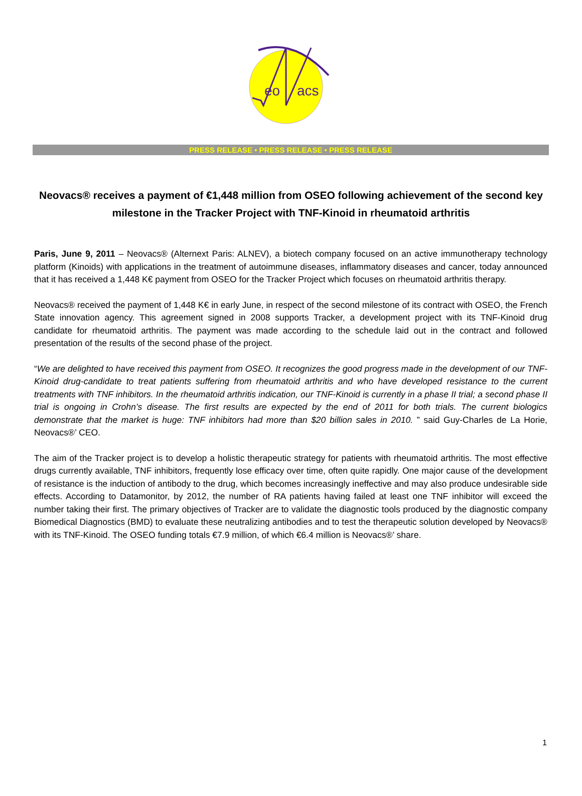eo
acs
PRESS RELEASE • PRESS RELEASE • PRESS RELEASE
Neovacs® receives a payment of €1,448 million from OSEO following achievement of the second key milestone in the Tracker Project with TNF-Kinoid in rheumatoid arthritis
Paris, June 9, 2011 – Neovacs® (Alternext Paris: ALNEV), a biotech company focused on an active immunotherapy technology platform (Kinoids) with applications in the treatment of autoimmune diseases, inflammatory diseases and cancer, today announced that it has received a 1,448 K€ payment from OSEO for the Tracker Project which focuses on rheumatoid arthritis therapy.
Neovacs® received the payment of 1,448 K€ in early June, in respect of the second milestone of its contract with OSEO, the French State innovation agency. This agreement signed in 2008 supports Tracker, a development project with its TNF-Kinoid drug candidate for rheumatoid arthritis. The payment was made according to the schedule laid out in the contract and followed presentation of the results of the second phase of the project.
“We are delighted to have received this payment from OSEO. It recognizes the good progress made in the development of our TNF-Kinoid drug-candidate to treat patients suffering from rheumatoid arthritis and who have developed resistance to the current treatments with TNF inhibitors. In the rheumatoid arthritis indication, our TNF-Kinoid is currently in a phase II trial; a second phase II trial is ongoing in Crohn’s disease. The first results are expected by the end of 2011 for both trials. The current biologics demonstrate that the market is huge: TNF inhibitors had more than $20 billion sales in 2010. ” said Guy-Charles de La Horie, Neovacs®’ CEO.
The aim of the Tracker project is to develop a holistic therapeutic strategy for patients with rheumatoid arthritis. The most effective drugs currently available, TNF inhibitors, frequently lose efficacy over time, often quite rapidly. One major cause of the development of resistance is the induction of antibody to the drug, which becomes increasingly ineffective and may also produce undesirable side effects. According to Datamonitor, by 2012, the number of RA patients having failed at least one TNF inhibitor will exceed the number taking their first. The primary objectives of Tracker are to validate the diagnostic tools produced by the diagnostic company Biomedical Diagnostics (BMD) to evaluate these neutralizing antibodies and to test the therapeutic solution developed by Neovacs® with its TNF-Kinoid. The OSEO funding totals €7.9 million, of which €6.4 million is Neovacs®’ share.
1